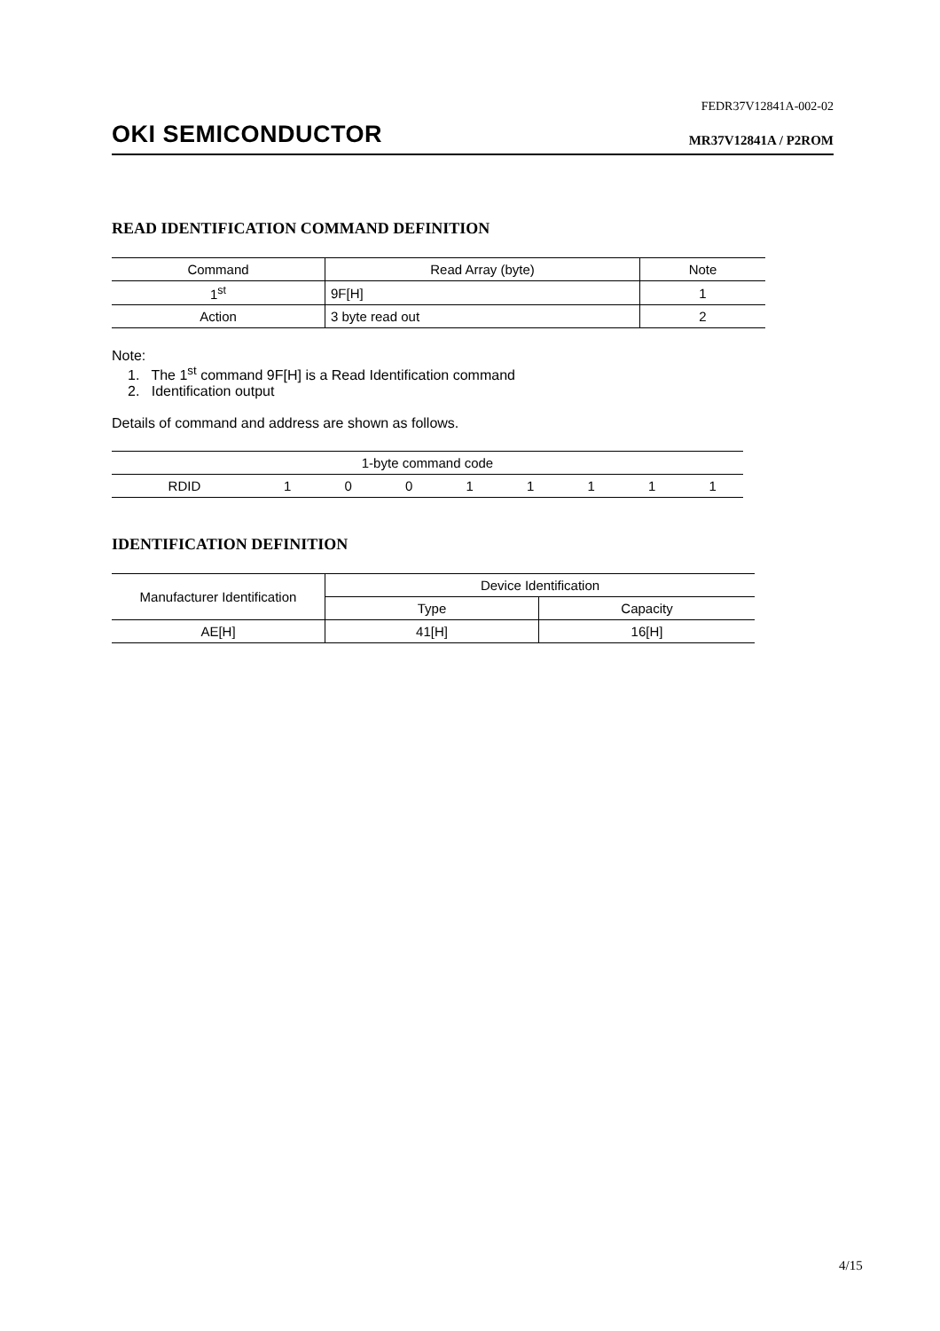FEDR37V12841A-002-02
OKI SEMICONDUCTOR MR37V12841A / P2ROM
READ IDENTIFICATION COMMAND DEFINITION
| Command | Read Array (byte) | Note |
| --- | --- | --- |
| 1<sup>st</sup> | 9F[H] | 1 |
| Action | 3 byte read out | 2 |
Note:
1. The 1<sup>st</sup> command 9F[H] is a Read Identification command
2. Identification output
Details of command and address are shown as follows.
| 1-byte command code | | | | | | | | |
| --- | --- | --- | --- | --- | --- | --- | --- | --- |
| RDID | 1 | 0 | 0 | 1 | 1 | 1 | 1 | 1 |
IDENTIFICATION DEFINITION
| Manufacturer Identification | Device Identification | |
| --- | --- | --- |
| | Type | Capacity |
| AE[H] | 41[H] | 16[H] |
4/15